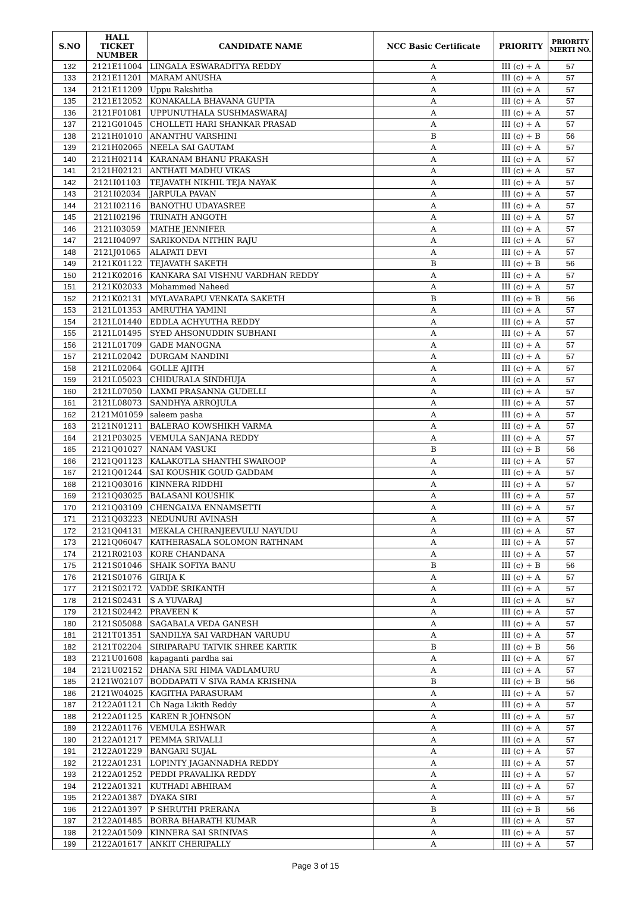| S.NO | HALL TICKET NUMBER | CANDIDATE NAME | NCC Basic Certificate | PRIORITY | PRIORITY MERTI NO. |
| --- | --- | --- | --- | --- | --- |
| 132 | 2121E11004 | LINGALA ESWARADITYA REDDY | A | III (c) + A | 57 |
| 133 | 2121E11201 | MARAM ANUSHA | A | III (c) + A | 57 |
| 134 | 2121E11209 | Uppu Rakshitha | A | III (c) + A | 57 |
| 135 | 2121E12052 | KONAKALLA BHAVANA GUPTA | A | III (c) + A | 57 |
| 136 | 2121F01081 | UPPUNUTHALA SUSHMASWARAJ | A | III (c) + A | 57 |
| 137 | 2121G01045 | CHOLLETI HARI SHANKAR PRASAD | A | III (c) + A | 57 |
| 138 | 2121H01010 | ANANTHU VARSHINI | B | III (c) + B | 56 |
| 139 | 2121H02065 | NEELA SAI GAUTAM | A | III (c) + A | 57 |
| 140 | 2121H02114 | KARANAM BHANU PRAKASH | A | III (c) + A | 57 |
| 141 | 2121H02121 | ANTHATI MADHU VIKAS | A | III (c) + A | 57 |
| 142 | 2121I01103 | TEJAVATH NIKHIL TEJA NAYAK | A | III (c) + A | 57 |
| 143 | 2121I02034 | JARPULA PAVAN | A | III (c) + A | 57 |
| 144 | 2121I02116 | BANOTHU UDAYASREE | A | III (c) + A | 57 |
| 145 | 2121I02196 | TRINATH ANGOTH | A | III (c) + A | 57 |
| 146 | 2121I03059 | MATHE JENNIFER | A | III (c) + A | 57 |
| 147 | 2121I04097 | SARIKONDA NITHIN RAJU | A | III (c) + A | 57 |
| 148 | 2121J01065 | ALAPATI DEVI | A | III (c) + A | 57 |
| 149 | 2121K01122 | TEJAVATH SAKETH | B | III (c) + B | 56 |
| 150 | 2121K02016 | KANKARA SAI VISHNU VARDHAN REDDY | A | III (c) + A | 57 |
| 151 | 2121K02033 | Mohammed Naheed | A | III (c) + A | 57 |
| 152 | 2121K02131 | MYLAVARAPU VENKATA SAKETH | B | III (c) + B | 56 |
| 153 | 2121L01353 | AMRUTHA YAMINI | A | III (c) + A | 57 |
| 154 | 2121L01440 | EDDLA ACHYUTHA REDDY | A | III (c) + A | 57 |
| 155 | 2121L01495 | SYED AHSONUDDIN SUBHANI | A | III (c) + A | 57 |
| 156 | 2121L01709 | GADE MANOGNA | A | III (c) + A | 57 |
| 157 | 2121L02042 | DURGAM NANDINI | A | III (c) + A | 57 |
| 158 | 2121L02064 | GOLLE AJITH | A | III (c) + A | 57 |
| 159 | 2121L05023 | CHIDURALA SINDHUJA | A | III (c) + A | 57 |
| 160 | 2121L07050 | LAXMI PRASANNA GUDELLI | A | III (c) + A | 57 |
| 161 | 2121L08073 | SANDHYA ARROJULA | A | III (c) + A | 57 |
| 162 | 2121M01059 | saleem pasha | A | III (c) + A | 57 |
| 163 | 2121N01211 | BALERAO KOWSHIKH VARMA | A | III (c) + A | 57 |
| 164 | 2121P03025 | VEMULA SANJANA REDDY | A | III (c) + A | 57 |
| 165 | 2121Q01027 | NANAM VASUKI | B | III (c) + B | 56 |
| 166 | 2121Q01123 | KALAKOTLA SHANTHI SWAROOP | A | III (c) + A | 57 |
| 167 | 2121Q01244 | SAI KOUSHIK GOUD GADDAM | A | III (c) + A | 57 |
| 168 | 2121Q03016 | KINNERA RIDDHI | A | III (c) + A | 57 |
| 169 | 2121Q03025 | BALASANI KOUSHIK | A | III (c) + A | 57 |
| 170 | 2121Q03109 | CHENGALVA ENNAMSETTI | A | III (c) + A | 57 |
| 171 | 2121Q03223 | NEDUNURI AVINASH | A | III (c) + A | 57 |
| 172 | 2121Q04131 | MEKALA CHIRANJEEVULU NAYUDU | A | III (c) + A | 57 |
| 173 | 2121Q06047 | KATHERASALA SOLOMON RATHNAM | A | III (c) + A | 57 |
| 174 | 2121R02103 | KORE CHANDANA | A | III (c) + A | 57 |
| 175 | 2121S01046 | SHAIK SOFIYA BANU | B | III (c) + B | 56 |
| 176 | 2121S01076 | GIRIJA K | A | III (c) + A | 57 |
| 177 | 2121S02172 | VADDE SRIKANTH | A | III (c) + A | 57 |
| 178 | 2121S02431 | S A YUVARAJ | A | III (c) + A | 57 |
| 179 | 2121S02442 | PRAVEEN K | A | III (c) + A | 57 |
| 180 | 2121S05088 | SAGABALA VEDA GANESH | A | III (c) + A | 57 |
| 181 | 2121T01351 | SANDILYA SAI VARDHAN VARUDU | A | III (c) + A | 57 |
| 182 | 2121T02204 | SIRIPARAPU TATVIK SHREE KARTIK | B | III (c) + B | 56 |
| 183 | 2121U01608 | kapaganti pardha sai | A | III (c) + A | 57 |
| 184 | 2121U02152 | DHANA SRI HIMA VADLAMURU | A | III (c) + A | 57 |
| 185 | 2121W02107 | BODDAPATI V SIVA RAMA KRISHNA | B | III (c) + B | 56 |
| 186 | 2121W04025 | KAGITHA PARASURAM | A | III (c) + A | 57 |
| 187 | 2122A01121 | Ch Naga Likith Reddy | A | III (c) + A | 57 |
| 188 | 2122A01125 | KAREN R JOHNSON | A | III (c) + A | 57 |
| 189 | 2122A01176 | VEMULA ESHWAR | A | III (c) + A | 57 |
| 190 | 2122A01217 | PEMMA SRIVALLI | A | III (c) + A | 57 |
| 191 | 2122A01229 | BANGARI SUJAL | A | III (c) + A | 57 |
| 192 | 2122A01231 | LOPINTY JAGANNADHA REDDY | A | III (c) + A | 57 |
| 193 | 2122A01252 | PEDDI PRAVALIKA REDDY | A | III (c) + A | 57 |
| 194 | 2122A01321 | KUTHADI ABHIRAM | A | III (c) + A | 57 |
| 195 | 2122A01387 | DYAKA SIRI | A | III (c) + A | 57 |
| 196 | 2122A01397 | P SHRUTHI PRERANA | B | III (c) + B | 56 |
| 197 | 2122A01485 | BORRA BHARATH KUMAR | A | III (c) + A | 57 |
| 198 | 2122A01509 | KINNERA SAI SRINIVAS | A | III (c) + A | 57 |
| 199 | 2122A01617 | ANKIT CHERIPALLY | A | III (c) + A | 57 |
Page 3 of 15